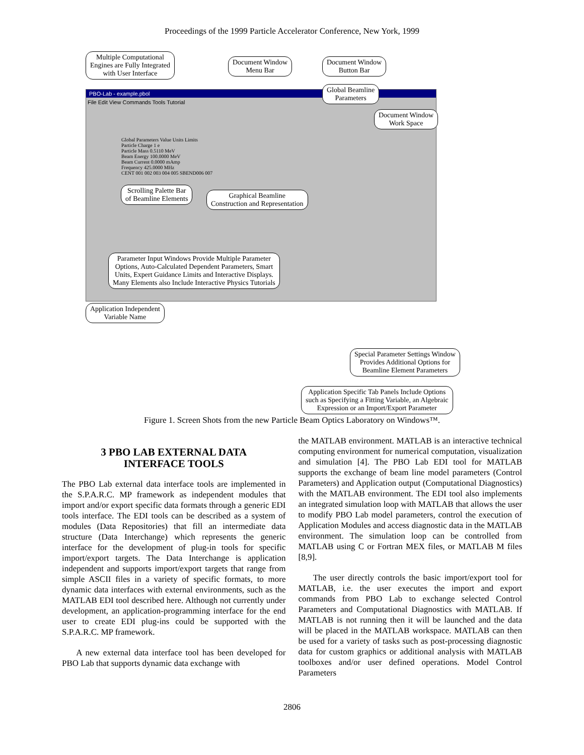Proceedings of the 1999 Particle Accelerator Conference, New York, 1999
PBO-Lab - example.pbol
File Edit View Commands Tools Tutorial
Global Parameters Value Units Limits
Particle Charge 1 e
Particle Mass 0.5110 MeV
Beam Energy 100.0000 MeV
Beam Current 0.0000 mAmp
Frequency 425.0000 MHz
CENT 001 002 003 004 005 SBEND006 007
Multiple Computational
Engines are Fully Integrated
with User Interface
Document Window
Menu Bar
Document Window
Button Bar
Global Beamline
Parameters
Document Window
Work Space
Scrolling Palette Bar
of Beamline Elements
Graphical Beamline
Construction and Representation
Parameter Input Windows Provide Multiple Parameter
Options, Auto-Calculated Dependent Parameters, Smart
Units, Expert Guidance Limits and Interactive Displays.
Many Elements also Include Interactive Physics Tutorials
Application Independent
Variable Name
Special Parameter Settings Window
Provides Additional Options for
Beamline Element Parameters
Application Specific Tab Panels Include Options
such as Specifying a Fitting Variable, an Algebraic
Expression or an Import/Export Parameter
Figure 1. Screen Shots from the new Particle Beam Optics Laboratory on Windows™.
3 PBO LAB EXTERNAL DATA
INTERFACE TOOLS
The PBO Lab external data interface tools are implemented in the S.P.A.R.C. MP framework as independent modules that import and/or export specific data formats through a generic EDI tools interface. The EDI tools can be described as a system of modules (Data Repositories) that fill an intermediate data structure (Data Interchange) which represents the generic interface for the development of plug-in tools for specific import/export targets. The Data Interchange is application independent and supports import/export targets that range from simple ASCII files in a variety of specific formats, to more dynamic data interfaces with external environments, such as the MATLAB EDI tool described here. Although not currently under development, an application-programming interface for the end user to create EDI plug-ins could be supported with the S.P.A.R.C. MP framework.
A new external data interface tool has been developed for PBO Lab that supports dynamic data exchange with
the MATLAB environment. MATLAB is an interactive technical computing environment for numerical computation, visualization and simulation [4]. The PBO Lab EDI tool for MATLAB supports the exchange of beam line model parameters (Control Parameters) and Application output (Computational Diagnostics) with the MATLAB environment. The EDI tool also implements an integrated simulation loop with MATLAB that allows the user to modify PBO Lab model parameters, control the execution of Application Modules and access diagnostic data in the MATLAB environment. The simulation loop can be controlled from MATLAB using C or Fortran MEX files, or MATLAB M files [8,9].
The user directly controls the basic import/export tool for MATLAB, i.e. the user executes the import and export commands from PBO Lab to exchange selected Control Parameters and Computational Diagnostics with MATLAB. If MATLAB is not running then it will be launched and the data will be placed in the MATLAB workspace. MATLAB can then be used for a variety of tasks such as post-processing diagnostic data for custom graphics or additional analysis with MATLAB toolboxes and/or user defined operations. Model Control Parameters
2806